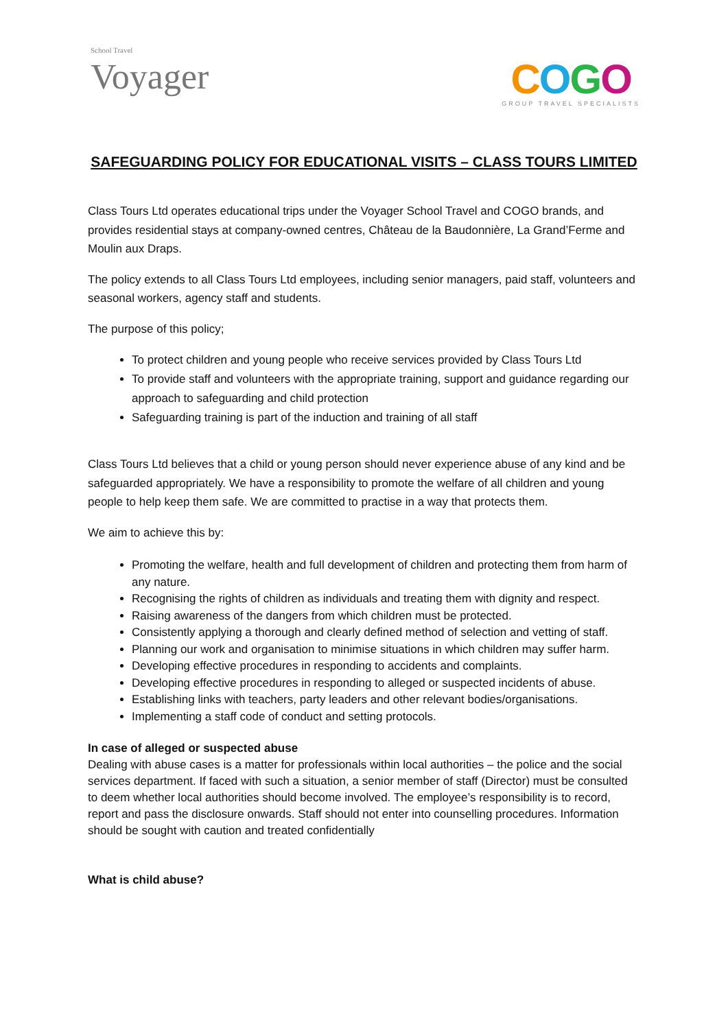School Travel
Voyager
COGO
GROUP TRAVEL SPECIALISTS
SAFEGUARDING POLICY FOR EDUCATIONAL VISITS – CLASS TOURS LIMITED
Class Tours Ltd operates educational trips under the Voyager School Travel and COGO brands, and provides residential stays at company-owned centres, Château de la Baudonnière, La Grand’Ferme and Moulin aux Draps.
The policy extends to all Class Tours Ltd employees, including senior managers, paid staff, volunteers and seasonal workers, agency staff and students.
The purpose of this policy;
To protect children and young people who receive services provided by Class Tours Ltd
To provide staff and volunteers with the appropriate training, support and guidance regarding our approach to safeguarding and child protection
Safeguarding training is part of the induction and training of all staff
Class Tours Ltd believes that a child or young person should never experience abuse of any kind and be safeguarded appropriately. We have a responsibility to promote the welfare of all children and young people to help keep them safe. We are committed to practise in a way that protects them.
We aim to achieve this by:
Promoting the welfare, health and full development of children and protecting them from harm of any nature.
Recognising the rights of children as individuals and treating them with dignity and respect.
Raising awareness of the dangers from which children must be protected.
Consistently applying a thorough and clearly defined method of selection and vetting of staff.
Planning our work and organisation to minimise situations in which children may suffer harm.
Developing effective procedures in responding to accidents and complaints.
Developing effective procedures in responding to alleged or suspected incidents of abuse.
Establishing links with teachers, party leaders and other relevant bodies/organisations.
Implementing a staff code of conduct and setting protocols.
In case of alleged or suspected abuse
Dealing with abuse cases is a matter for professionals within local authorities – the police and the social services department. If faced with such a situation, a senior member of staff (Director) must be consulted to deem whether local authorities should become involved. The employee’s responsibility is to record, report and pass the disclosure onwards. Staff should not enter into counselling procedures. Information should be sought with caution and treated confidentially
What is child abuse?